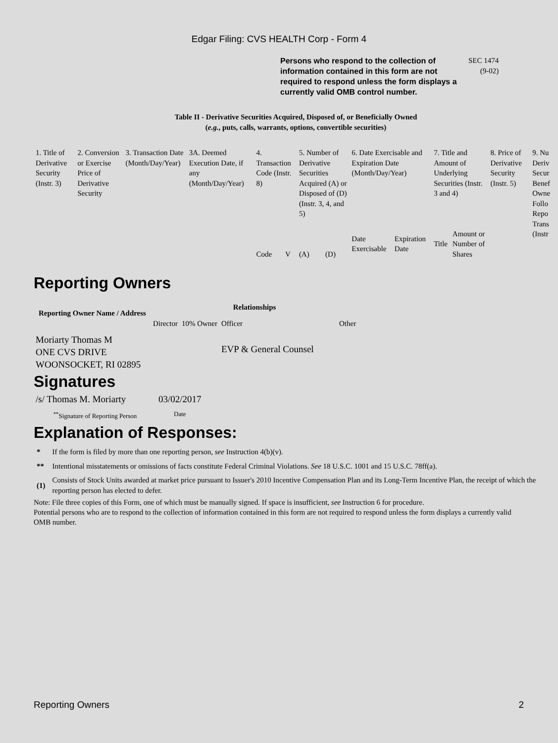Edgar Filing: CVS HEALTH Corp - Form 4
Persons who respond to the collection of information contained in this form are not required to respond unless the form displays a currently valid OMB control number.
SEC 1474
(9-02)
Table II - Derivative Securities Acquired, Disposed of, or Beneficially Owned
(e.g., puts, calls, warrants, options, convertible securities)
| 1. Title of Derivative Security (Instr. 3) | 2. Conversion or Exercise Price of Derivative Security | 3. Transaction Date (Month/Day/Year) | 3A. Deemed Execution Date, if any (Month/Day/Year) | 4. Transaction Code (Instr. 8) | | 5. Number of Derivative Securities Acquired (A) or Disposed of (D) (Instr. 3, 4, and 5) | | 6. Date Exercisable and Expiration Date (Month/Day/Year) | | 7. Title and Amount of Underlying Securities (Instr. 3 and 4) | | 8. Price of Derivative Security (Instr. 5) | 9. Nu Deriv Secur Benef Owne Follo Repo Trans (Instr |
| | | | | Code | V | (A) | (D) | Date Exercisable | Expiration Date | Title | Amount or Number of Shares | | |
Reporting Owners
| Reporting Owner Name / Address | Relationships | | | |
| --- | --- | --- | --- | --- |
| | Director | 10% Owner | Officer | Other |
| Moriarty Thomas M ONE CVS DRIVE WOONSOCKET, RI 02895 | | | EVP & General Counsel | |
Signatures
| /s/ Thomas M. Moriarty | 03/02/2017 |
| <sup>**</sup> Signature of Reporting Person | Date |
Explanation of Responses:
| * | If the form is filed by more than one reporting person, see Instruction 4(b)(v). |
| ** | Intentional misstatements or omissions of facts constitute Federal Criminal Violations. See 18 U.S.C. 1001 and 15 U.S.C. 78ff(a). |
| (1) | Consists of Stock Units awarded at market price pursuant to Issuer's 2010 Incentive Compensation Plan and its Long-Term Incentive Plan, the receipt of which the reporting person has elected to defer. |
Note: File three copies of this Form, one of which must be manually signed. If space is insufficient, see Instruction 6 for procedure.
Potential persons who are to respond to the collection of information contained in this form are not required to respond unless the form displays a currently valid OMB number.
Reporting Owners 2